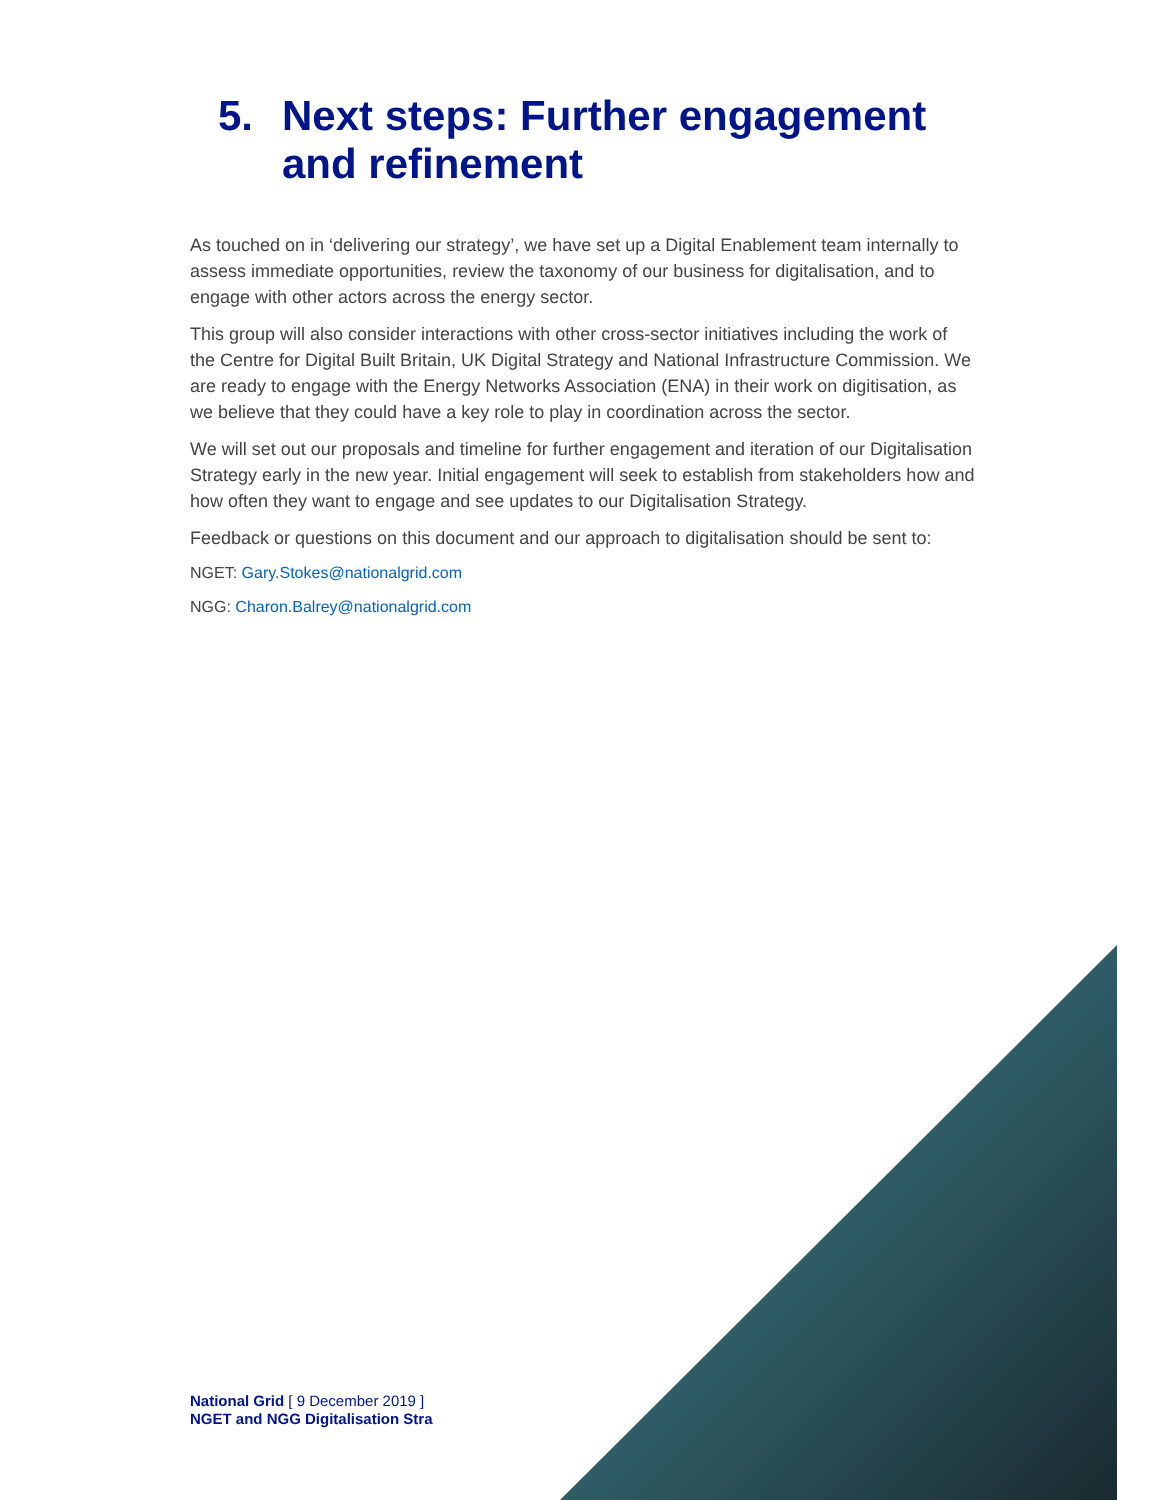5. Next steps: Further engagement and refinement
As touched on in ‘delivering our strategy’, we have set up a Digital Enablement team internally to assess immediate opportunities, review the taxonomy of our business for digitalisation, and to engage with other actors across the energy sector.
This group will also consider interactions with other cross-sector initiatives including the work of the Centre for Digital Built Britain, UK Digital Strategy and National Infrastructure Commission. We are ready to engage with the Energy Networks Association (ENA) in their work on digitisation, as we believe that they could have a key role to play in coordination across the sector.
We will set out our proposals and timeline for further engagement and iteration of our Digitalisation Strategy early in the new year. Initial engagement will seek to establish from stakeholders how and how often they want to engage and see updates to our Digitalisation Strategy.
Feedback or questions on this document and our approach to digitalisation should be sent to:
NGET: Gary.Stokes@nationalgrid.com
NGG: Charon.Balrey@nationalgrid.com
National Grid [ 9 December 2019 ]
NGET and NGG Digitalisation Stra